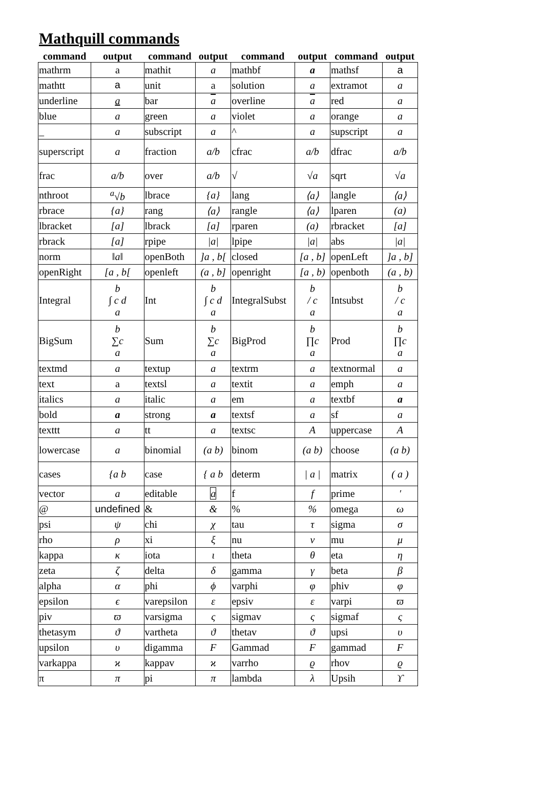Mathquill commands
| command | output | command | output | command | output | command | output |
| --- | --- | --- | --- | --- | --- | --- | --- |
| mathrm | a | mathit | a | mathbf | a | mathsf | a |
| mathtt | a | unit | a | solution | a | extramot | a |
| underline | a | bar | a | overline | a | red | a |
| blue | a | green | a | violet | a | orange | a |
| _ | a | subscript | a | ^ | a | supscript | a |
| superscript | a | fraction | a/b | cfrac | a/b | dfrac | a/b |
| frac | a/b | over | a/b | √ | √a | sqrt | √a |
| nthroot | <sup>a</sup>√b | lbrace | {a} | lang | ⟨a⟩ | langle | ⟨a⟩ |
| rbrace | {a} | rang | ⟨a⟩ | rangle | ⟨a⟩ | lparen | (a) |
| lbracket | [a] | lbrack | [a] | rparen | (a) | rbracket | [a] |
| rbrack | [a] | rpipe | /a/ | lpipe | /a/ | abs | /a/ |
| norm | ‖a‖ | openBoth | ]a , b[ | closed | [a , b] | openLeft | ]a , b] |
| openRight | [a , b[ | openleft | (a , b] | openright | [a , b) | openboth | (a , b) |
| Integral | b ∫ c d a | Int | b ∫ c d a | IntegralSubst | b / c a | Intsubst | b / c a |
| BigSum | b ∑c a | Sum | b ∑c a | BigProd | b ∏c a | Prod | b ∏c a |
| textmd | a | textup | a | textrm | a | textnormal | a |
| text | a | textsl | a | textit | a | emph | a |
| italics | a | italic | a | em | a | textbf | a |
| bold | a | strong | a | textsf | a | sf | a |
| texttt | a | tt | a | textsc | A | uppercase | A |
| lowercase | a | binomial | (a b) | binom | (a b) | choose | (a b) |
| cases | {a b | case | { a b | determ | / a / | matrix | ( a ) |
| vector | a | editable | a | f | f | prime | ′ |
| @ | undefined | & | & | % | % | omega | ω |
| psi | ψ | chi | χ | tau | τ | sigma | σ |
| rho | ρ | xi | ξ | nu | ν | mu | μ |
| kappa | κ | iota | ι | theta | θ | eta | η |
| zeta | ζ | delta | δ | gamma | γ | beta | β |
| alpha | α | phi | ϕ | varphi | φ | phiv | φ |
| epsilon | ϵ | varepsilon | ε | epsiv | ε | varpi | ϖ |
| piv | ϖ | varsigma | ς | sigmav | ς | sigmaf | ς |
| thetasym | ϑ | vartheta | ϑ | thetav | ϑ | upsi | υ |
| upsilon | υ | digamma | F | Gammad | F | gammad | F |
| varkappa | ϰ | kappav | ϰ | varrho | ϱ | rhov | ϱ |
| π | π | pi | π | lambda | λ | Upsih | ϒ |